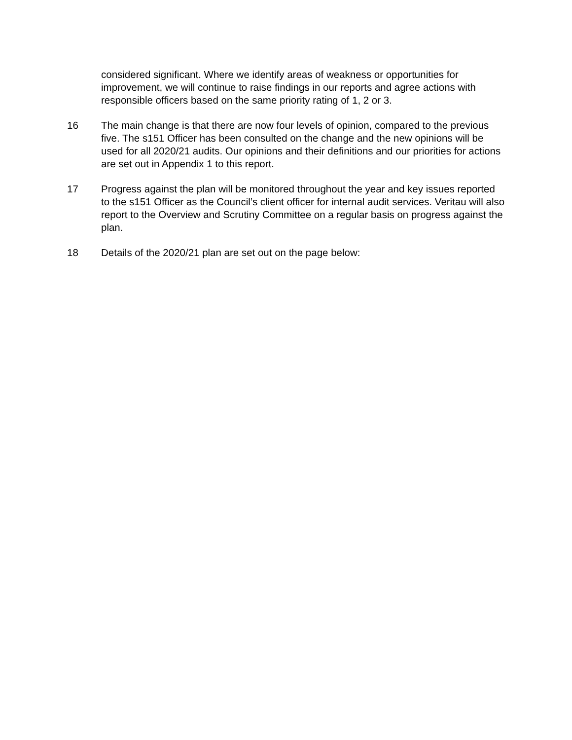considered significant. Where we identify areas of weakness or opportunities for improvement, we will continue to raise findings in our reports and agree actions with responsible officers based on the same priority rating of 1, 2 or 3.
16 The main change is that there are now four levels of opinion, compared to the previous five. The s151 Officer has been consulted on the change and the new opinions will be used for all 2020/21 audits. Our opinions and their definitions and our priorities for actions are set out in Appendix 1 to this report.
17 Progress against the plan will be monitored throughout the year and key issues reported to the s151 Officer as the Council’s client officer for internal audit services. Veritau will also report to the Overview and Scrutiny Committee on a regular basis on progress against the plan.
18 Details of the 2020/21 plan are set out on the page below: